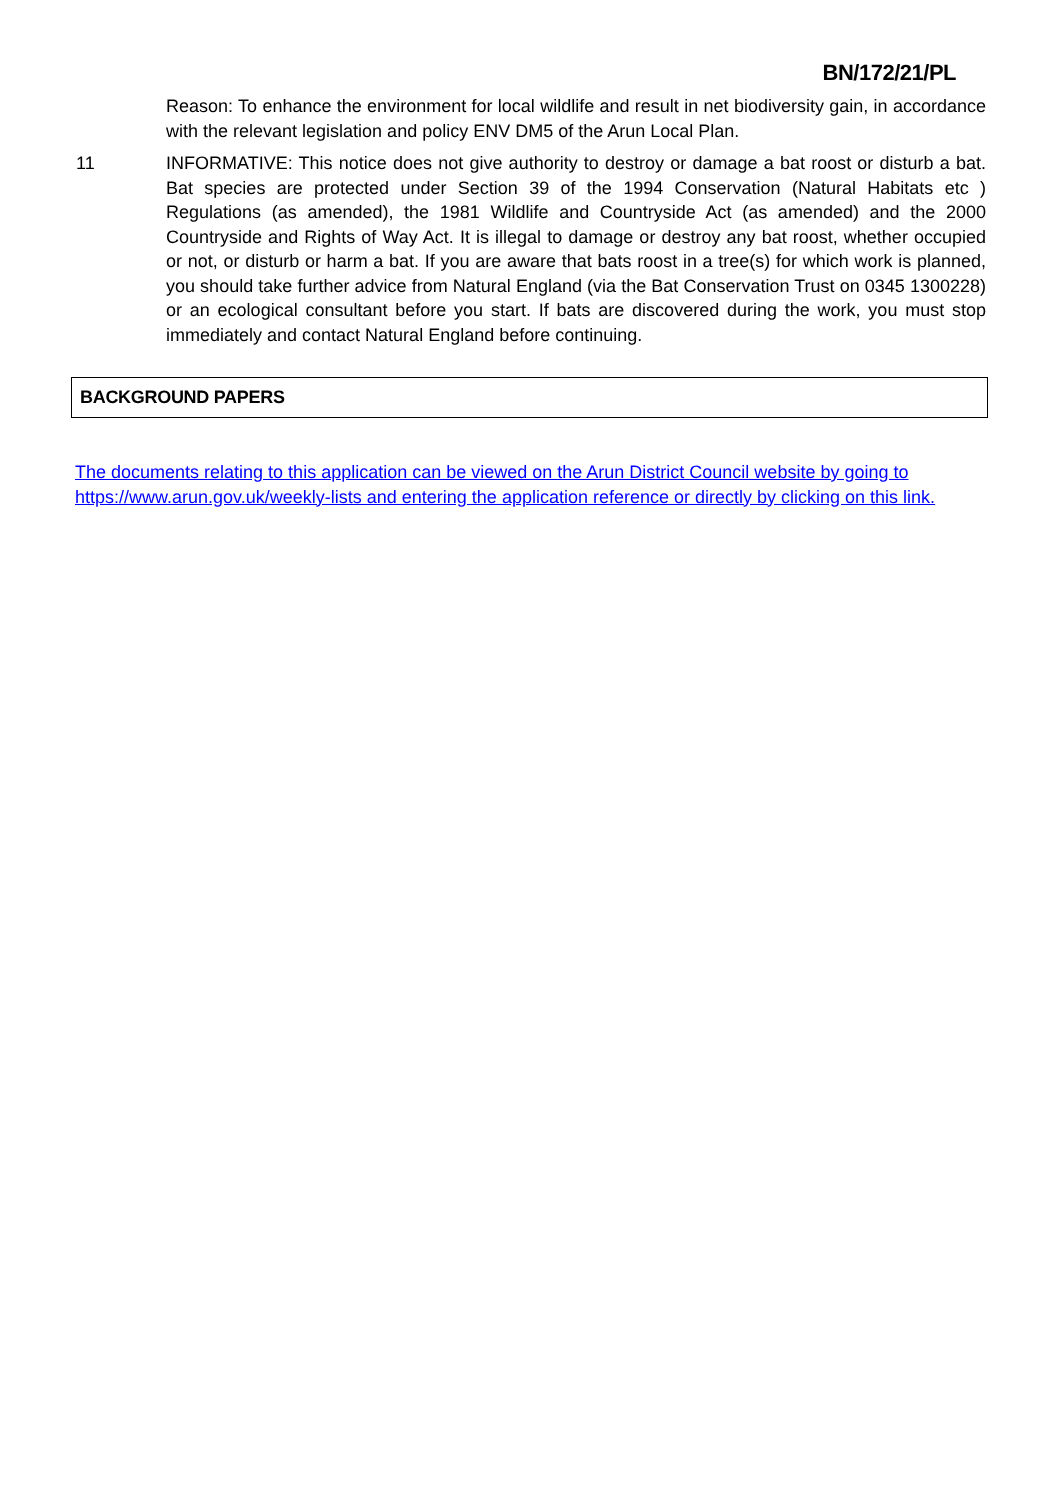BN/172/21/PL
Reason: To enhance the environment for local wildlife and result in net biodiversity gain, in accordance with the relevant legislation and policy ENV DM5 of the Arun Local Plan.
11 INFORMATIVE: This notice does not give authority to destroy or damage a bat roost or disturb a bat. Bat species are protected under Section 39 of the 1994 Conservation (Natural Habitats etc ) Regulations (as amended), the 1981 Wildlife and Countryside Act (as amended) and the 2000 Countryside and Rights of Way Act. It is illegal to damage or destroy any bat roost, whether occupied or not, or disturb or harm a bat. If you are aware that bats roost in a tree(s) for which work is planned, you should take further advice from Natural England (via the Bat Conservation Trust on 0345 1300228) or an ecological consultant before you start. If bats are discovered during the work, you must stop immediately and contact Natural England before continuing.
BACKGROUND PAPERS
The documents relating to this application can be viewed on the Arun District Council website by going to https://www.arun.gov.uk/weekly-lists and entering the application reference or directly by clicking on this link.